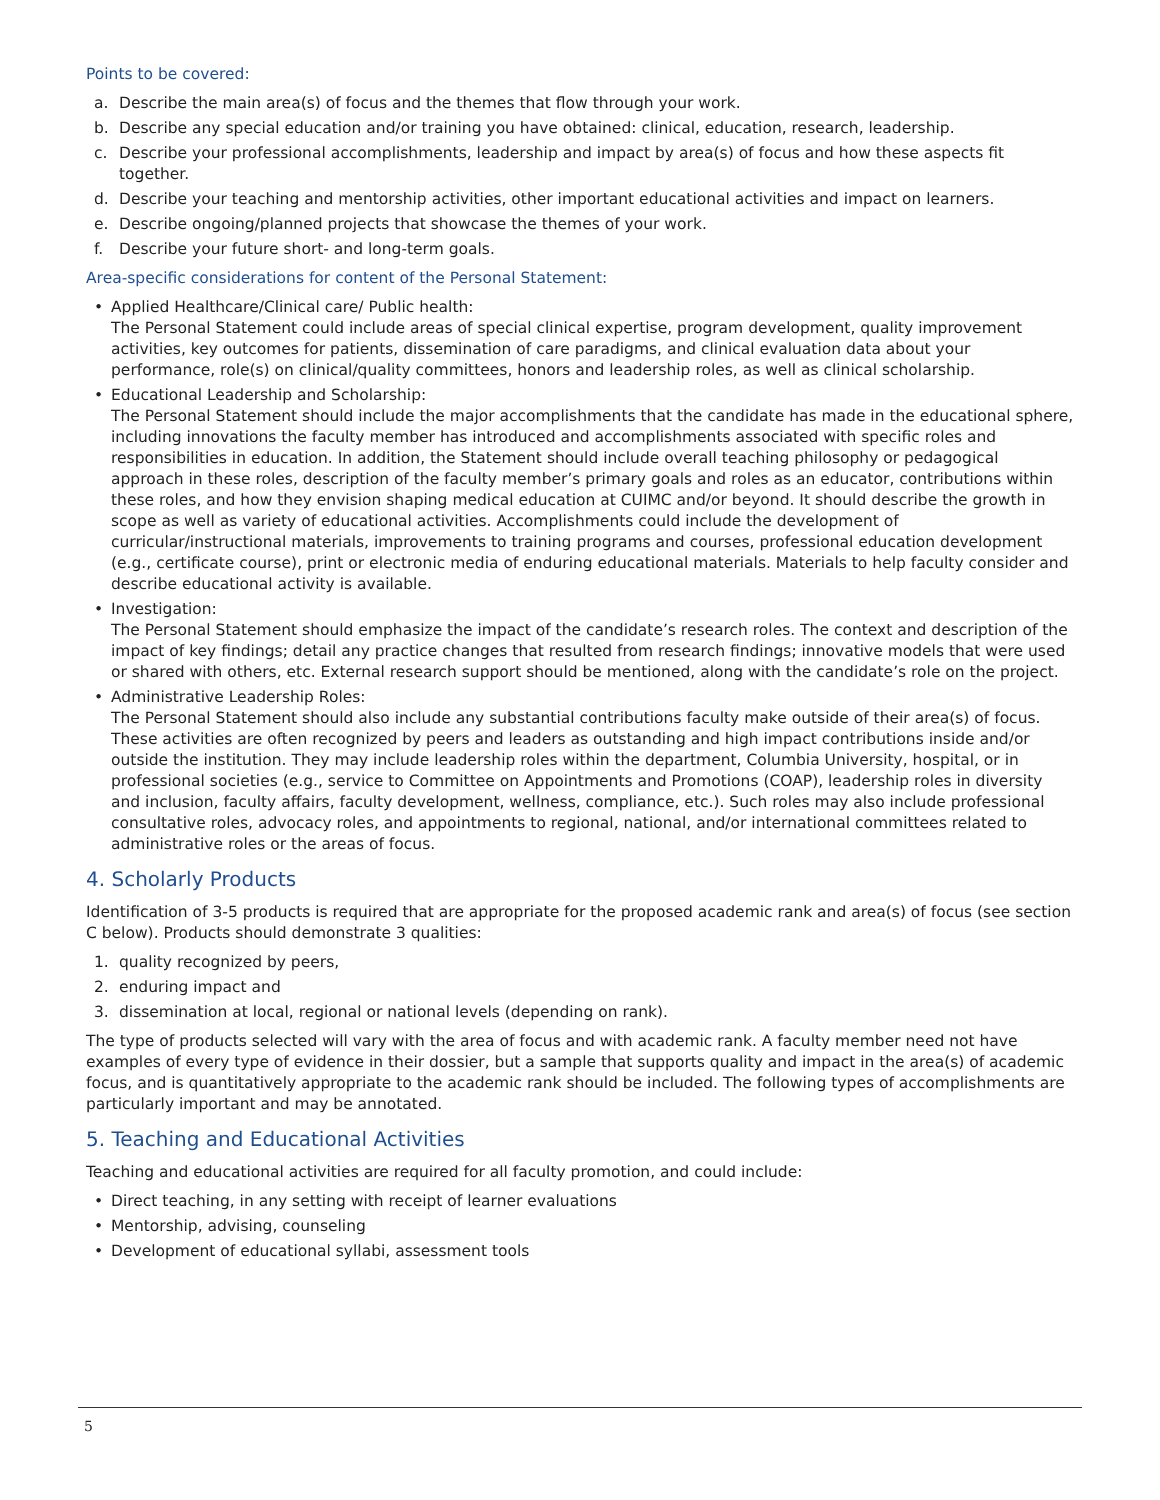Points to be covered:
a. Describe the main area(s) of focus and the themes that flow through your work.
b. Describe any special education and/or training you have obtained: clinical, education, research, leadership.
c. Describe your professional accomplishments, leadership and impact by area(s) of focus and how these aspects fit together.
d. Describe your teaching and mentorship activities, other important educational activities and impact on learners.
e. Describe ongoing/planned projects that showcase the themes of your work.
f. Describe your future short- and long-term goals.
Area-specific considerations for content of the Personal Statement:
• Applied Healthcare/Clinical care/ Public health:
The Personal Statement could include areas of special clinical expertise, program development, quality improvement activities, key outcomes for patients, dissemination of care paradigms, and clinical evaluation data about your performance, role(s) on clinical/quality committees, honors and leadership roles, as well as clinical scholarship.
• Educational Leadership and Scholarship:
The Personal Statement should include the major accomplishments that the candidate has made in the educational sphere, including innovations the faculty member has introduced and accomplishments associated with specific roles and responsibilities in education. In addition, the Statement should include overall teaching philosophy or pedagogical approach in these roles, description of the faculty member’s primary goals and roles as an educator, contributions within these roles, and how they envision shaping medical education at CUIMC and/or beyond. It should describe the growth in scope as well as variety of educational activities. Accomplishments could include the development of curricular/instructional materials, improvements to training programs and courses, professional education development (e.g., certificate course), print or electronic media of enduring educational materials. Materials to help faculty consider and describe educational activity is available.
• Investigation:
The Personal Statement should emphasize the impact of the candidate’s research roles. The context and description of the impact of key findings; detail any practice changes that resulted from research findings; innovative models that were used or shared with others, etc. External research support should be mentioned, along with the candidate’s role on the project.
• Administrative Leadership Roles:
The Personal Statement should also include any substantial contributions faculty make outside of their area(s) of focus. These activities are often recognized by peers and leaders as outstanding and high impact contributions inside and/or outside the institution. They may include leadership roles within the department, Columbia University, hospital, or in professional societies (e.g., service to Committee on Appointments and Promotions (COAP), leadership roles in diversity and inclusion, faculty affairs, faculty development, wellness, compliance, etc.). Such roles may also include professional consultative roles, advocacy roles, and appointments to regional, national, and/or international committees related to administrative roles or the areas of focus.
4. Scholarly Products
Identification of 3-5 products is required that are appropriate for the proposed academic rank and area(s) of focus (see section C below). Products should demonstrate 3 qualities:
1. quality recognized by peers,
2. enduring impact and
3. dissemination at local, regional or national levels (depending on rank).
The type of products selected will vary with the area of focus and with academic rank. A faculty member need not have examples of every type of evidence in their dossier, but a sample that supports quality and impact in the area(s) of academic focus, and is quantitatively appropriate to the academic rank should be included. The following types of accomplishments are particularly important and may be annotated.
5. Teaching and Educational Activities
Teaching and educational activities are required for all faculty promotion, and could include:
• Direct teaching, in any setting with receipt of learner evaluations
• Mentorship, advising, counseling
• Development of educational syllabi, assessment tools
5